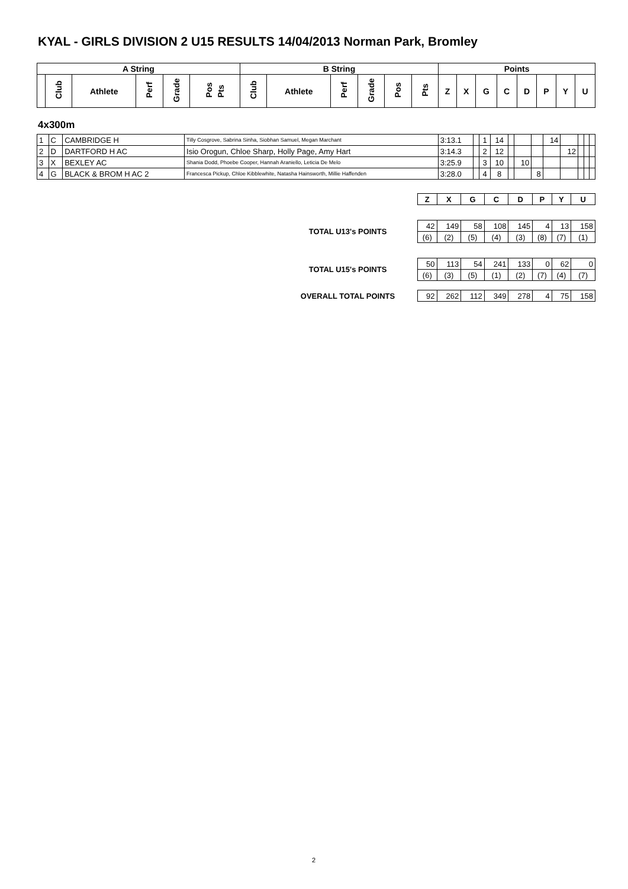KYAL - GIRLS DIVISION 2 U15 RESULTS 14/04/2013 Norman Park, Bromley
| A String | | | | | | B String | | | | | | Points | | | | | | | |
| --- | --- | --- | --- | --- | --- | --- | --- | --- | --- | --- | --- | --- | --- | --- | --- | --- | --- | --- | --- |
| | Club | Athlete | Perf | Grade | Pos Pts | Club | Athlete | Perf | Grade | Pos | Pts | Z | X | G | C | D | P | Y | U |
4x300m
| 1 | C | CAMBRIDGE H | Tilly Cosgrove, Sabrina Sinha, Siobhan Samuel, Megan Marchant | 3:13.1 | | 1 | 14 | | | | 14 | | | | |
| 2 | D | DARTFORD H AC | Isio Orogun, Chloe Sharp, Holly Page, Amy Hart | 3:14.3 | | 2 | 12 | | | | | 12 | | | |
| 3 | X | BEXLEY AC | Shania Dodd, Phoebe Cooper, Hannah Araniello, Leticia De Melo | 3:25.9 | | 3 | 10 | | 10 | | | | | | |
| 4 | G | BLACK & BROM H AC 2 | Francesca Pickup, Chloe Kibblewhite, Natasha Hainsworth, Millie Haffenden | 3:28.0 | | 4 | 8 | | | 8 | | | | | |
| | Z | X | G | C | D | P | Y | U |
| TOTAL U13's POINTS | 42 | 149 | 58 | 108 | 145 | 4 | 13 | 158 |
| | (6) | (2) | (5) | (4) | (3) | (8) | (7) | (1) |
| TOTAL U15's POINTS | 50 | 113 | 54 | 241 | 133 | 0 | 62 | 0 |
| | (6) | (3) | (5) | (1) | (2) | (7) | (4) | (7) |
| OVERALL TOTAL POINTS | 92 | 262 | 112 | 349 | 278 | 4 | 75 | 158 |
2